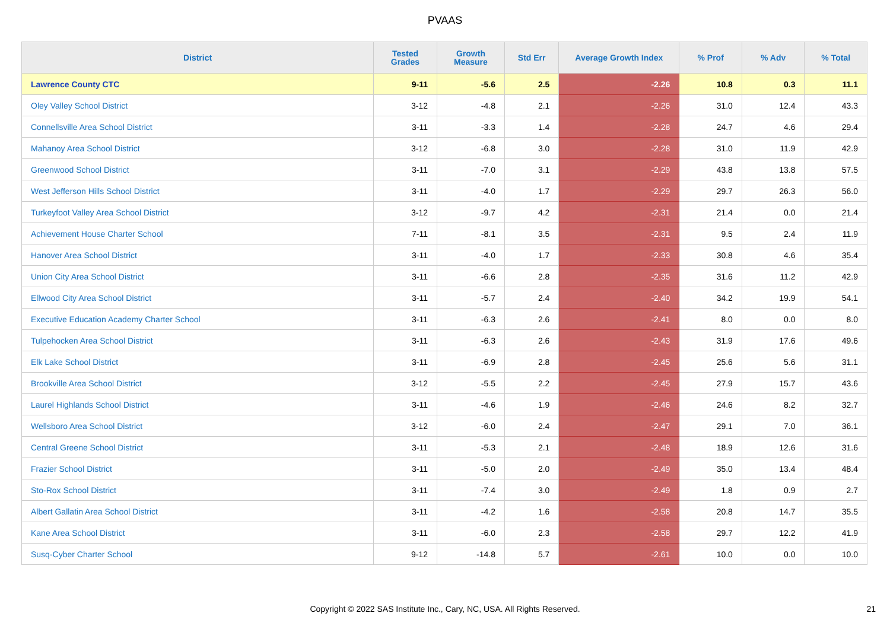PVAAS
| District | Tested Grades | Growth Measure | Std Err | Average Growth Index | % Prof | % Adv | % Total |
| --- | --- | --- | --- | --- | --- | --- | --- |
| Lawrence County CTC | 9-11 | -5.6 | 2.5 | -2.26 | 10.8 | 0.3 | 11.1 |
| Oley Valley School District | 3-12 | -4.8 | 2.1 | -2.26 | 31.0 | 12.4 | 43.3 |
| Connellsville Area School District | 3-11 | -3.3 | 1.4 | -2.28 | 24.7 | 4.6 | 29.4 |
| Mahanoy Area School District | 3-12 | -6.8 | 3.0 | -2.28 | 31.0 | 11.9 | 42.9 |
| Greenwood School District | 3-11 | -7.0 | 3.1 | -2.29 | 43.8 | 13.8 | 57.5 |
| West Jefferson Hills School District | 3-11 | -4.0 | 1.7 | -2.29 | 29.7 | 26.3 | 56.0 |
| Turkeyfoot Valley Area School District | 3-12 | -9.7 | 4.2 | -2.31 | 21.4 | 0.0 | 21.4 |
| Achievement House Charter School | 7-11 | -8.1 | 3.5 | -2.31 | 9.5 | 2.4 | 11.9 |
| Hanover Area School District | 3-11 | -4.0 | 1.7 | -2.33 | 30.8 | 4.6 | 35.4 |
| Union City Area School District | 3-11 | -6.6 | 2.8 | -2.35 | 31.6 | 11.2 | 42.9 |
| Ellwood City Area School District | 3-11 | -5.7 | 2.4 | -2.40 | 34.2 | 19.9 | 54.1 |
| Executive Education Academy Charter School | 3-11 | -6.3 | 2.6 | -2.41 | 8.0 | 0.0 | 8.0 |
| Tulpehocken Area School District | 3-11 | -6.3 | 2.6 | -2.43 | 31.9 | 17.6 | 49.6 |
| Elk Lake School District | 3-11 | -6.9 | 2.8 | -2.45 | 25.6 | 5.6 | 31.1 |
| Brookville Area School District | 3-12 | -5.5 | 2.2 | -2.45 | 27.9 | 15.7 | 43.6 |
| Laurel Highlands School District | 3-11 | -4.6 | 1.9 | -2.46 | 24.6 | 8.2 | 32.7 |
| Wellsboro Area School District | 3-12 | -6.0 | 2.4 | -2.47 | 29.1 | 7.0 | 36.1 |
| Central Greene School District | 3-11 | -5.3 | 2.1 | -2.48 | 18.9 | 12.6 | 31.6 |
| Frazier School District | 3-11 | -5.0 | 2.0 | -2.49 | 35.0 | 13.4 | 48.4 |
| Sto-Rox School District | 3-11 | -7.4 | 3.0 | -2.49 | 1.8 | 0.9 | 2.7 |
| Albert Gallatin Area School District | 3-11 | -4.2 | 1.6 | -2.58 | 20.8 | 14.7 | 35.5 |
| Kane Area School District | 3-11 | -6.0 | 2.3 | -2.58 | 29.7 | 12.2 | 41.9 |
| Susq-Cyber Charter School | 9-12 | -14.8 | 5.7 | -2.61 | 10.0 | 0.0 | 10.0 |
Copyright © 2022 SAS Institute Inc., Cary, NC, USA. All Rights Reserved. 21